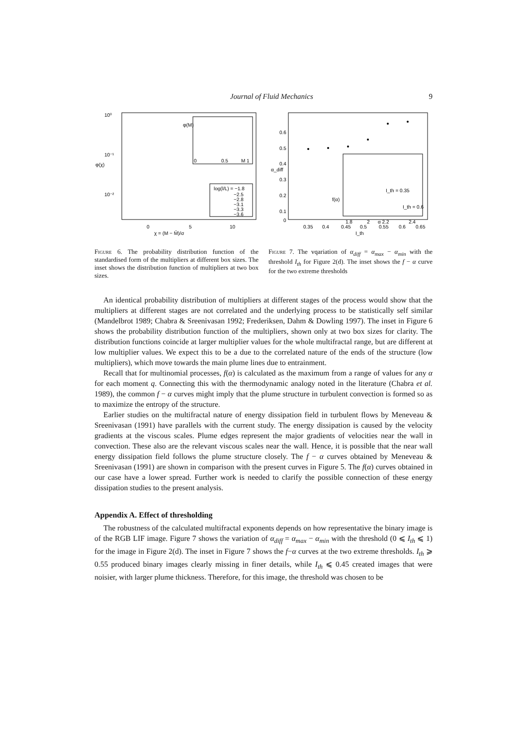Journal of Fluid Mechanics 9
10⁰
10⁻¹
10⁻²
φ(χ)
0
5
10
χ = (M − M̄)/σ
φ(M)
0
0.5
M 1
log(l/L) = −1.8
−2.5
−2.8
−3.1
−3.3
−3.6
Figure 6. The probability distribution function of the standardised form of the multipliers at different box sizes. The inset shows the distribution function of multipliers at two box sizes.
0.6
0.5
0.4
0.3
0.2
0.1
0
α_diff
0.35
0.4
0.45
0.5
0.55
0.6
0.65
I_th
f(α)
1.8
2
α 2.2
2.4
I_th = 0.35
I_th = 0.6
Figure 7. The vqariation of α<sub>diff</sub> = α<sub>max</sub> − α<sub>min</sub> with the threshold I<sub>th</sub> for Figure 2(d). The inset shows the f − α curve for the two extreme thresholds
An identical probability distribution of multipliers at different stages of the process would show that the multipliers at different stages are not correlated and the underlying process to be statistically self similar (Mandelbrot 1989; Chabra & Sreenivasan 1992; Frederiksen, Dahm & Dowling 1997). The inset in Figure 6 shows the probability distribution function of the multipliers, shown only at two box sizes for clarity. The distribution functions coincide at larger multiplier values for the whole multifractal range, but are different at low multiplier values. We expect this to be a due to the correlated nature of the ends of the structure (low multipliers), which move towards the main plume lines due to entrainment.
Recall that for multinomial processes, f(α) is calculated as the maximum from a range of values for any α for each moment q. Connecting this with the thermodynamic analogy noted in the literature (Chabra et al. 1989), the common f − α curves might imply that the plume structure in turbulent convection is formed so as to maximize the entropy of the structure.
Earlier studies on the multifractal nature of energy dissipation field in turbulent flows by Meneveau & Sreenivasan (1991) have parallels with the current study. The energy dissipation is caused by the velocity gradients at the viscous scales. Plume edges represent the major gradients of velocities near the wall in convection. These also are the relevant viscous scales near the wall. Hence, it is possible that the near wall energy dissipation field follows the plume structure closely. The f − α curves obtained by Meneveau & Sreenivasan (1991) are shown in comparison with the present curves in Figure 5. The f(α) curves obtained in our case have a lower spread. Further work is needed to clarify the possible connection of these energy dissipation studies to the present analysis.
Appendix A. Effect of thresholding
The robustness of the calculated multifractal exponents depends on how representative the binary image is of the RGB LIF image. Figure 7 shows the variation of α<sub>diff</sub> = α<sub>max</sub> − α<sub>min</sub> with the threshold (0 ⩽ I<sub>th</sub> ⩽ 1) for the image in Figure 2(d). The inset in Figure 7 shows the f−α curves at the two extreme thresholds. I<sub>th</sub> ⩾ 0.55 produced binary images clearly missing in finer details, while I<sub>th</sub> ⩽ 0.45 created images that were noisier, with larger plume thickness. Therefore, for this image, the threshold was chosen to be